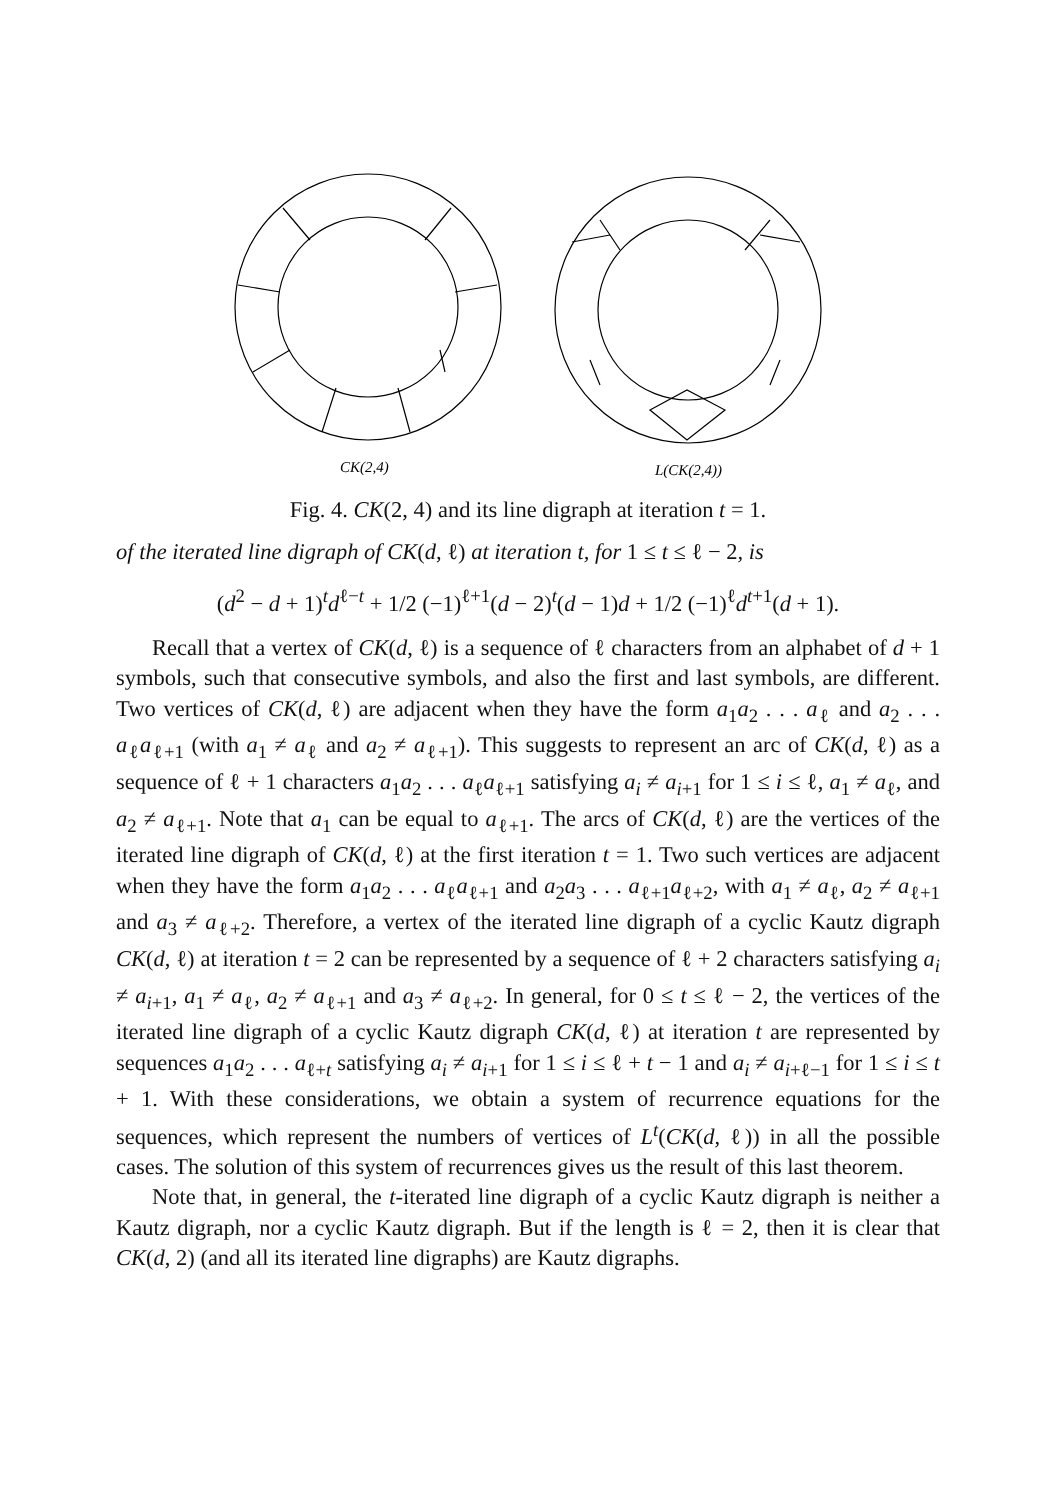CK(2,4)
L(CK(2,4))
Fig. 4. CK(2, 4) and its line digraph at iteration t = 1.
of the iterated line digraph of CK(d, ℓ) at iteration t, for 1 ≤ t ≤ ℓ − 2, is
(d<sup>2</sup> − d + 1)<sup>t</sup>d<sup>ℓ−t</sup> + 1/2 (−1)<sup>ℓ+1</sup>(d − 2)<sup>t</sup>(d − 1)d + 1/2 (−1)<sup>ℓ</sup>d<sup>t+1</sup>(d + 1).
Recall that a vertex of CK(d, ℓ) is a sequence of ℓ characters from an alphabet of d + 1 symbols, such that consecutive symbols, and also the first and last symbols, are different. Two vertices of CK(d, ℓ) are adjacent when they have the form a<sub>1</sub>a<sub>2</sub> . . . a<sub>ℓ</sub> and a<sub>2</sub> . . . a<sub>ℓ</sub>a<sub>ℓ+1</sub> (with a<sub>1</sub> ≠ a<sub>ℓ</sub> and a<sub>2</sub> ≠ a<sub>ℓ+1</sub>). This suggests to represent an arc of CK(d, ℓ) as a sequence of ℓ + 1 characters a<sub>1</sub>a<sub>2</sub> . . . a<sub>ℓ</sub>a<sub>ℓ+1</sub> satisfying a<sub>i</sub> ≠ a<sub>i+1</sub> for 1 ≤ i ≤ ℓ, a<sub>1</sub> ≠ a<sub>ℓ</sub>, and a<sub>2</sub> ≠ a<sub>ℓ+1</sub>. Note that a<sub>1</sub> can be equal to a<sub>ℓ+1</sub>. The arcs of CK(d, ℓ) are the vertices of the iterated line digraph of CK(d, ℓ) at the first iteration t = 1. Two such vertices are adjacent when they have the form a<sub>1</sub>a<sub>2</sub> . . . a<sub>ℓ</sub>a<sub>ℓ+1</sub> and a<sub>2</sub>a<sub>3</sub> . . . a<sub>ℓ+1</sub>a<sub>ℓ+2</sub>, with a<sub>1</sub> ≠ a<sub>ℓ</sub>, a<sub>2</sub> ≠ a<sub>ℓ+1</sub> and a<sub>3</sub> ≠ a<sub>ℓ+2</sub>. Therefore, a vertex of the iterated line digraph of a cyclic Kautz digraph CK(d, ℓ) at iteration t = 2 can be represented by a sequence of ℓ + 2 characters satisfying a<sub>i</sub> ≠ a<sub>i+1</sub>, a<sub>1</sub> ≠ a<sub>ℓ</sub>, a<sub>2</sub> ≠ a<sub>ℓ+1</sub> and a<sub>3</sub> ≠ a<sub>ℓ+2</sub>. In general, for 0 ≤ t ≤ ℓ − 2, the vertices of the iterated line digraph of a cyclic Kautz digraph CK(d, ℓ) at iteration t are represented by sequences a<sub>1</sub>a<sub>2</sub> . . . a<sub>ℓ+t</sub> satisfying a<sub>i</sub> ≠ a<sub>i+1</sub> for 1 ≤ i ≤ ℓ + t − 1 and a<sub>i</sub> ≠ a<sub>i+ℓ−1</sub> for 1 ≤ i ≤ t + 1. With these considerations, we obtain a system of recurrence equations for the sequences, which represent the numbers of vertices of L<sup>t</sup>(CK(d, ℓ)) in all the possible cases. The solution of this system of recurrences gives us the result of this last theorem.
Note that, in general, the t-iterated line digraph of a cyclic Kautz digraph is neither a Kautz digraph, nor a cyclic Kautz digraph. But if the length is ℓ = 2, then it is clear that CK(d, 2) (and all its iterated line digraphs) are Kautz digraphs.